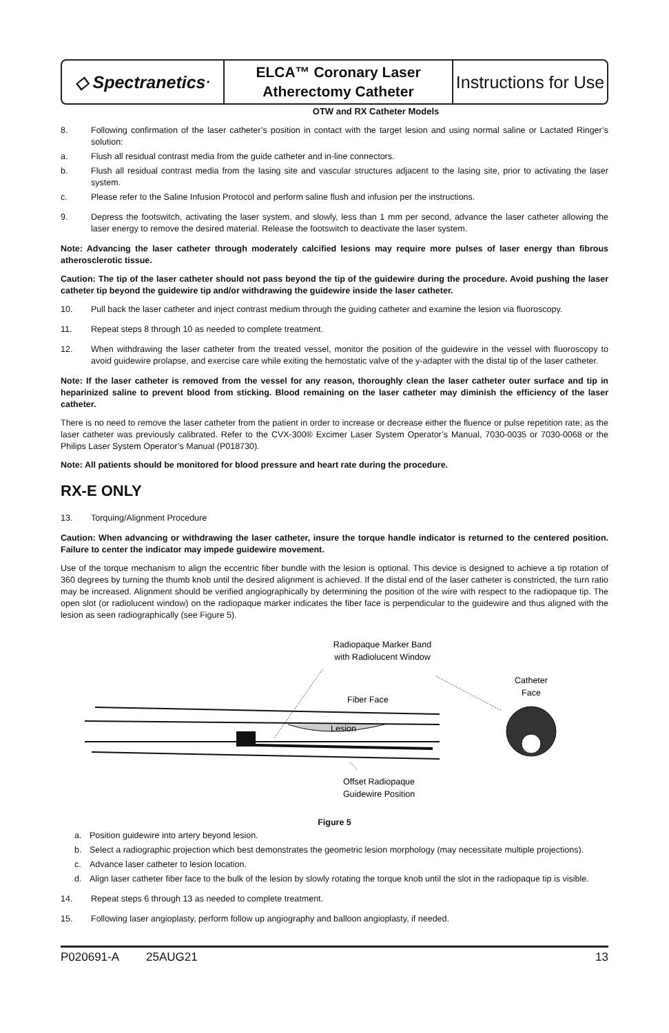◇ Spectranetics<sup>·</sup>
ELCA™ Coronary Laser
Atherectomy Catheter
Instructions for Use
OTW and RX Catheter Models
8. Following confirmation of the laser catheter’s position in contact with the target lesion and using normal saline or Lactated Ringer’s solution:
a. Flush all residual contrast media from the guide catheter and in-line connectors.
b. Flush all residual contrast media from the lasing site and vascular structures adjacent to the lasing site, prior to activating the laser system.
c. Please refer to the Saline Infusion Protocol and perform saline flush and infusion per the instructions.
9. Depress the footswitch, activating the laser system, and slowly, less than 1 mm per second, advance the laser catheter allowing the laser energy to remove the desired material. Release the footswitch to deactivate the laser system.
Note: Advancing the laser catheter through moderately calcified lesions may require more pulses of laser energy than fibrous atherosclerotic tissue.
Caution: The tip of the laser catheter should not pass beyond the tip of the guidewire during the procedure. Avoid pushing the laser catheter tip beyond the guidewire tip and/or withdrawing the guidewire inside the laser catheter.
10. Pull back the laser catheter and inject contrast medium through the guiding catheter and examine the lesion via fluoroscopy.
11. Repeat steps 8 through 10 as needed to complete treatment.
12. When withdrawing the laser catheter from the treated vessel, monitor the position of the guidewire in the vessel with fluoroscopy to avoid guidewire prolapse, and exercise care while exiting the hemostatic valve of the y-adapter with the distal tip of the laser catheter.
Note: If the laser catheter is removed from the vessel for any reason, thoroughly clean the laser catheter outer surface and tip in heparinized saline to prevent blood from sticking. Blood remaining on the laser catheter may diminish the efficiency of the laser catheter.
There is no need to remove the laser catheter from the patient in order to increase or decrease either the fluence or pulse repetition rate; as the laser catheter was previously calibrated. Refer to the CVX-300® Excimer Laser System Operator’s Manual, 7030-0035 or 7030-0068 or the Philips Laser System Operator’s Manual (P018730).
Note: All patients should be monitored for blood pressure and heart rate during the procedure.
RX-E ONLY
13. Torquing/Alignment Procedure
Caution: When advancing or withdrawing the laser catheter, insure the torque handle indicator is returned to the centered position. Failure to center the indicator may impede guidewire movement.
Use of the torque mechanism to align the eccentric fiber bundle with the lesion is optional. This device is designed to achieve a tip rotation of 360 degrees by turning the thumb knob until the desired alignment is achieved. If the distal end of the laser catheter is constricted, the turn ratio may be increased. Alignment should be verified angiographically by determining the position of the wire with respect to the radiopaque tip. The open slot (or radiolucent window) on the radiopaque marker indicates the fiber face is perpendicular to the guidewire and thus aligned with the lesion as seen radiographically (see Figure 5).
Radiopaque Marker Band
with Radiolucent Window
Catheter
Face
Fiber Face
Lesion
Offset Radiopaque
Guidewire Position
Figure 5
a. Position guidewire into artery beyond lesion.
b. Select a radiographic projection which best demonstrates the geometric lesion morphology (may necessitate multiple projections).
c. Advance laser catheter to lesion location.
d. Align laser catheter fiber face to the bulk of the lesion by slowly rotating the torque knob until the slot in the radiopaque tip is visible.
14. Repeat steps 6 through 13 as needed to complete treatment.
15. Following laser angioplasty, perform follow up angiography and balloon angioplasty, if needed.
P020691-A 25AUG21 13